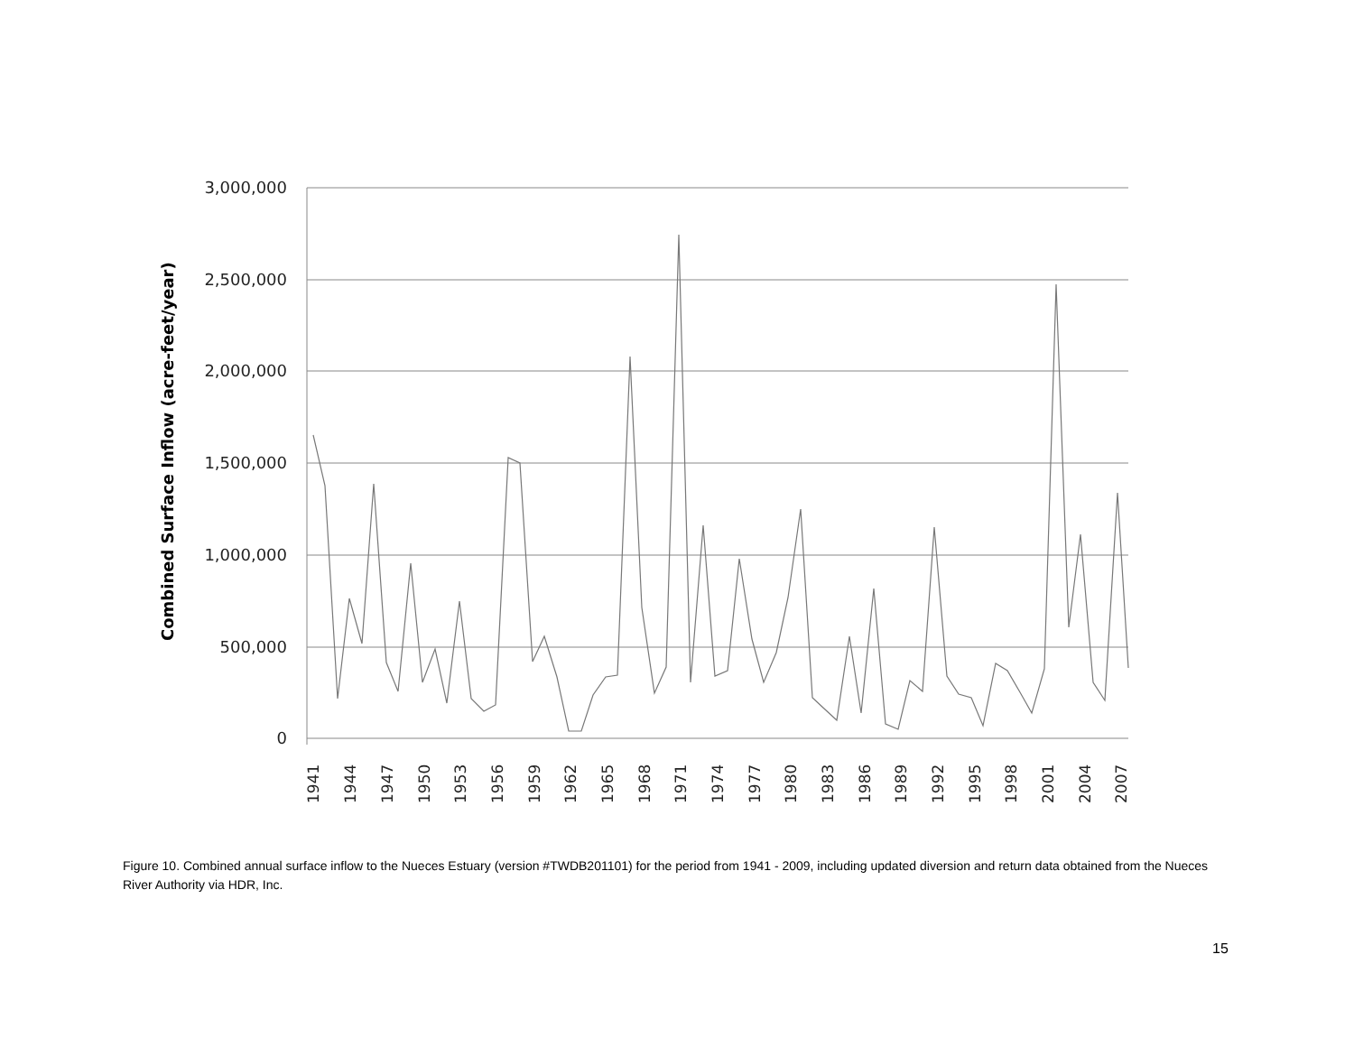Combined Surface Inflow (acre-feet/year)
3,000,000
2,500,000
2,000,000
1,500,000
1,000,000
500,000
0
1941
1944
1947
1950
1953
1956
1959
1962
1965
1968
1971
1974
1977
1980
1983
1986
1989
1992
1995
1998
2001
2004
2007
Figure 10. Combined annual surface inflow to the Nueces Estuary (version #TWDB201101) for the period from 1941 - 2009, including updated diversion and return data obtained from the Nueces River Authority via HDR, Inc.
15